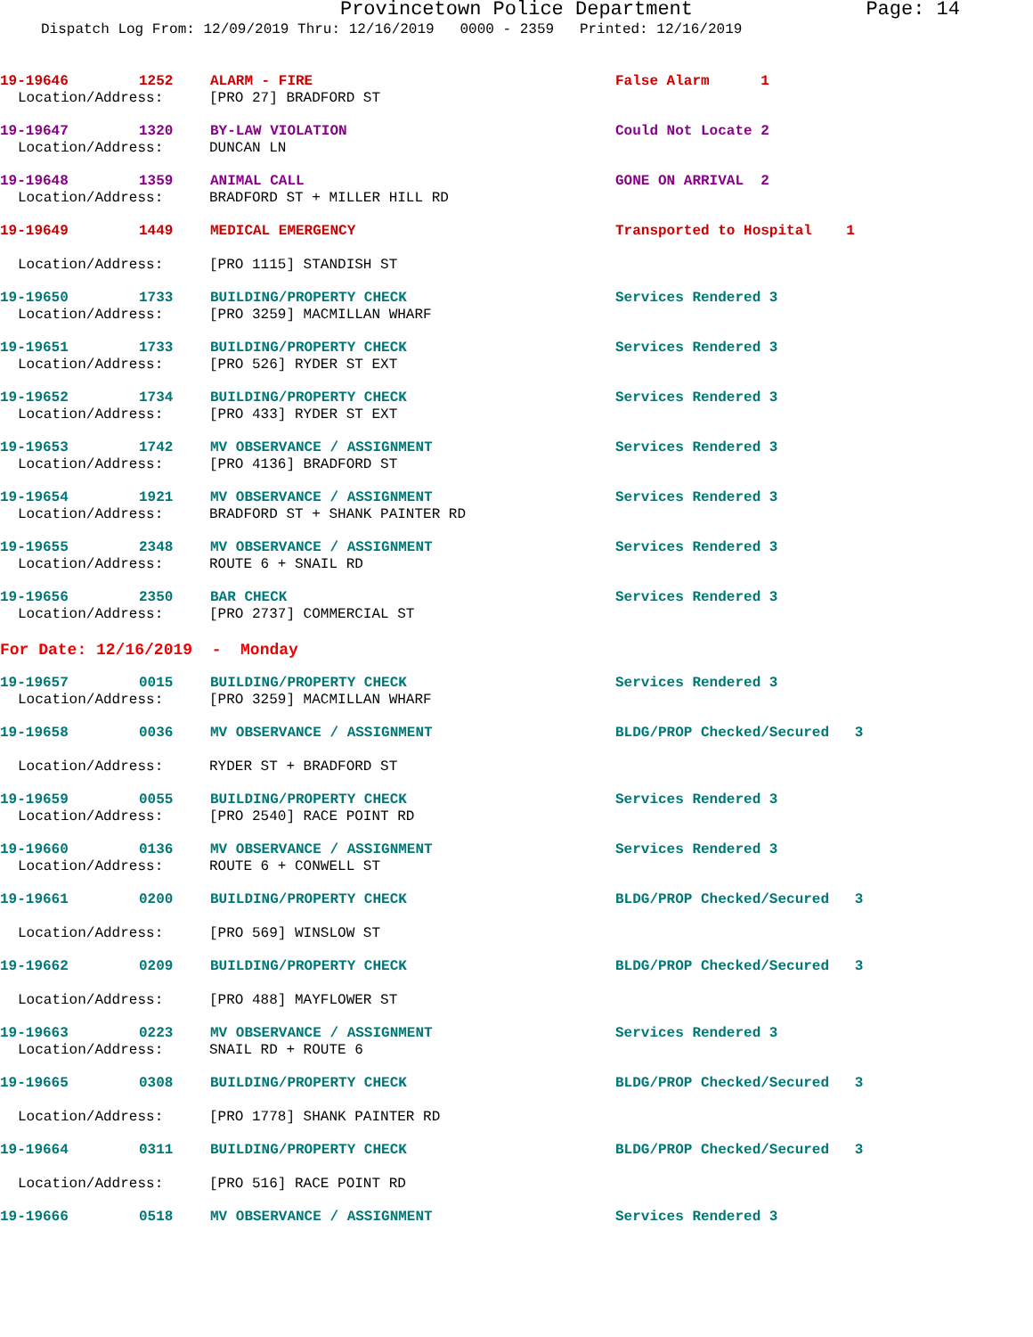Provincetown Police Department Page: 14
Dispatch Log From: 12/09/2019 Thru: 12/16/2019 0000 - 2359 Printed: 12/16/2019
19-19646 1252 ALARM - FIRE False Alarm 1
Location/Address: [PRO 27] BRADFORD ST
19-19647 1320 BY-LAW VIOLATION Could Not Locate 2
Location/Address: DUNCAN LN
19-19648 1359 ANIMAL CALL GONE ON ARRIVAL 2
Location/Address: BRADFORD ST + MILLER HILL RD
19-19649 1449 MEDICAL EMERGENCY Transported to Hospital 1
Location/Address: [PRO 1115] STANDISH ST
19-19650 1733 BUILDING/PROPERTY CHECK Services Rendered 3
Location/Address: [PRO 3259] MACMILLAN WHARF
19-19651 1733 BUILDING/PROPERTY CHECK Services Rendered 3
Location/Address: [PRO 526] RYDER ST EXT
19-19652 1734 BUILDING/PROPERTY CHECK Services Rendered 3
Location/Address: [PRO 433] RYDER ST EXT
19-19653 1742 MV OBSERVANCE / ASSIGNMENT Services Rendered 3
Location/Address: [PRO 4136] BRADFORD ST
19-19654 1921 MV OBSERVANCE / ASSIGNMENT Services Rendered 3
Location/Address: BRADFORD ST + SHANK PAINTER RD
19-19655 2348 MV OBSERVANCE / ASSIGNMENT Services Rendered 3
Location/Address: ROUTE 6 + SNAIL RD
19-19656 2350 BAR CHECK Services Rendered 3
Location/Address: [PRO 2737] COMMERCIAL ST
For Date: 12/16/2019 - Monday
19-19657 0015 BUILDING/PROPERTY CHECK Services Rendered 3
Location/Address: [PRO 3259] MACMILLAN WHARF
19-19658 0036 MV OBSERVANCE / ASSIGNMENT BLDG/PROP Checked/Secured 3
Location/Address: RYDER ST + BRADFORD ST
19-19659 0055 BUILDING/PROPERTY CHECK Services Rendered 3
Location/Address: [PRO 2540] RACE POINT RD
19-19660 0136 MV OBSERVANCE / ASSIGNMENT Services Rendered 3
Location/Address: ROUTE 6 + CONWELL ST
19-19661 0200 BUILDING/PROPERTY CHECK BLDG/PROP Checked/Secured 3
Location/Address: [PRO 569] WINSLOW ST
19-19662 0209 BUILDING/PROPERTY CHECK BLDG/PROP Checked/Secured 3
Location/Address: [PRO 488] MAYFLOWER ST
19-19663 0223 MV OBSERVANCE / ASSIGNMENT Services Rendered 3
Location/Address: SNAIL RD + ROUTE 6
19-19665 0308 BUILDING/PROPERTY CHECK BLDG/PROP Checked/Secured 3
Location/Address: [PRO 1778] SHANK PAINTER RD
19-19664 0311 BUILDING/PROPERTY CHECK BLDG/PROP Checked/Secured 3
Location/Address: [PRO 516] RACE POINT RD
19-19666 0518 MV OBSERVANCE / ASSIGNMENT Services Rendered 3